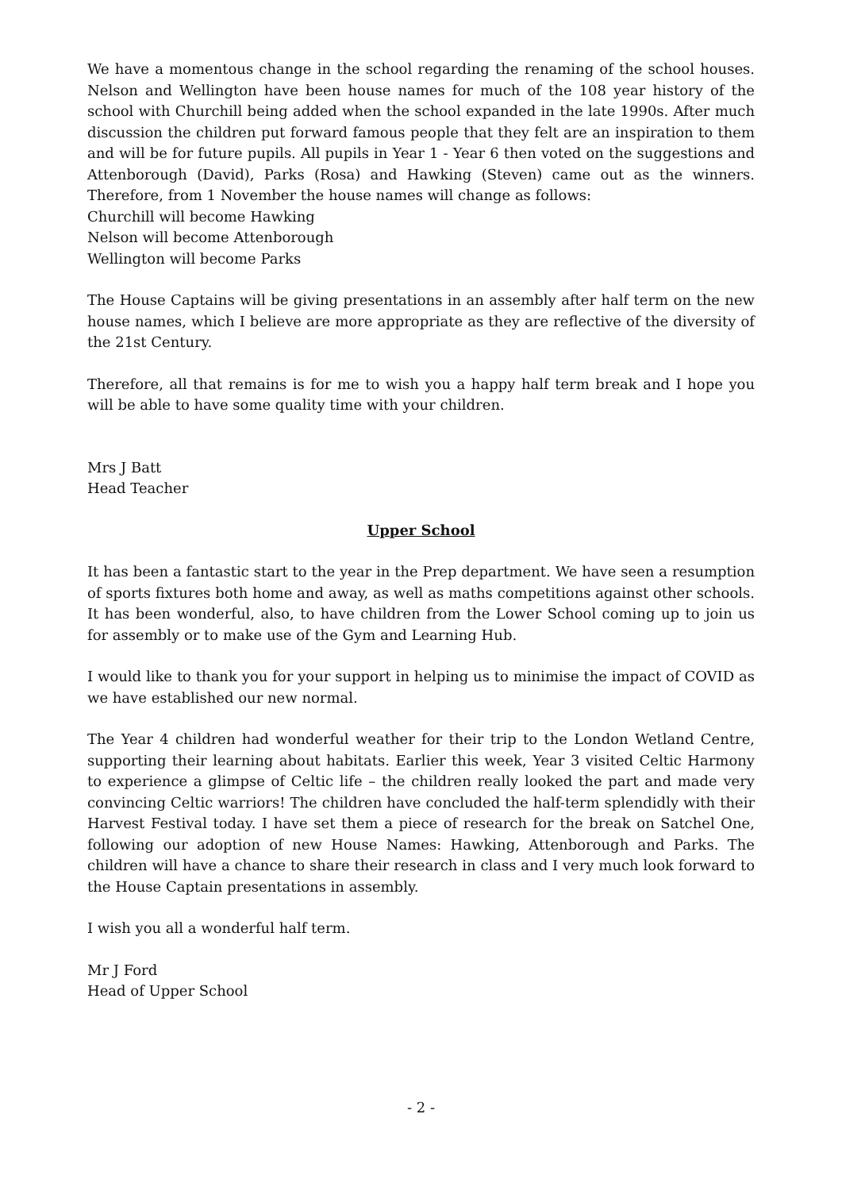We have a momentous change in the school regarding the renaming of the school houses. Nelson and Wellington have been house names for much of the 108 year history of the school with Churchill being added when the school expanded in the late 1990s. After much discussion the children put forward famous people that they felt are an inspiration to them and will be for future pupils. All pupils in Year 1 - Year 6 then voted on the suggestions and Attenborough (David), Parks (Rosa) and Hawking (Steven) came out as the winners. Therefore, from 1 November the house names will change as follows:
Churchill will become Hawking
Nelson will become Attenborough
Wellington will become Parks
The House Captains will be giving presentations in an assembly after half term on the new house names, which I believe are more appropriate as they are reflective of the diversity of the 21st Century.
Therefore, all that remains is for me to wish you a happy half term break and I hope you will be able to have some quality time with your children.
Mrs J Batt
Head Teacher
Upper School
It has been a fantastic start to the year in the Prep department. We have seen a resumption of sports fixtures both home and away, as well as maths competitions against other schools. It has been wonderful, also, to have children from the Lower School coming up to join us for assembly or to make use of the Gym and Learning Hub.
I would like to thank you for your support in helping us to minimise the impact of COVID as we have established our new normal.
The Year 4 children had wonderful weather for their trip to the London Wetland Centre, supporting their learning about habitats. Earlier this week, Year 3 visited Celtic Harmony to experience a glimpse of Celtic life – the children really looked the part and made very convincing Celtic warriors! The children have concluded the half-term splendidly with their Harvest Festival today. I have set them a piece of research for the break on Satchel One, following our adoption of new House Names: Hawking, Attenborough and Parks. The children will have a chance to share their research in class and I very much look forward to the House Captain presentations in assembly.
I wish you all a wonderful half term.
Mr J Ford
Head of Upper School
- 2 -